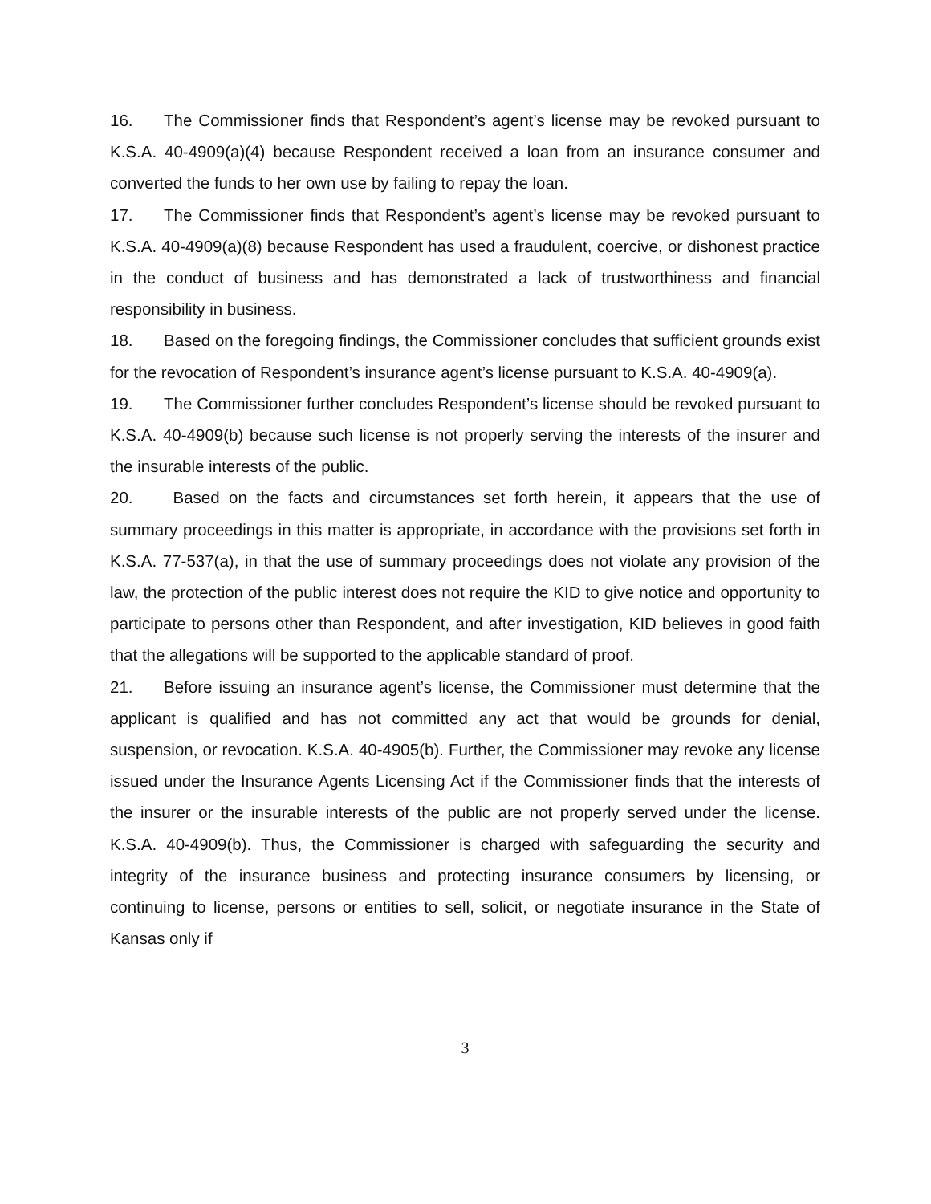16. The Commissioner finds that Respondent’s agent’s license may be revoked pursuant to K.S.A. 40-4909(a)(4) because Respondent received a loan from an insurance consumer and converted the funds to her own use by failing to repay the loan.
17. The Commissioner finds that Respondent’s agent’s license may be revoked pursuant to K.S.A. 40-4909(a)(8) because Respondent has used a fraudulent, coercive, or dishonest practice in the conduct of business and has demonstrated a lack of trustworthiness and financial responsibility in business.
18. Based on the foregoing findings, the Commissioner concludes that sufficient grounds exist for the revocation of Respondent’s insurance agent’s license pursuant to K.S.A. 40-4909(a).
19. The Commissioner further concludes Respondent’s license should be revoked pursuant to K.S.A. 40-4909(b) because such license is not properly serving the interests of the insurer and the insurable interests of the public.
20. Based on the facts and circumstances set forth herein, it appears that the use of summary proceedings in this matter is appropriate, in accordance with the provisions set forth in K.S.A. 77-537(a), in that the use of summary proceedings does not violate any provision of the law, the protection of the public interest does not require the KID to give notice and opportunity to participate to persons other than Respondent, and after investigation, KID believes in good faith that the allegations will be supported to the applicable standard of proof.
21. Before issuing an insurance agent’s license, the Commissioner must determine that the applicant is qualified and has not committed any act that would be grounds for denial, suspension, or revocation. K.S.A. 40-4905(b). Further, the Commissioner may revoke any license issued under the Insurance Agents Licensing Act if the Commissioner finds that the interests of the insurer or the insurable interests of the public are not properly served under the license. K.S.A. 40-4909(b). Thus, the Commissioner is charged with safeguarding the security and integrity of the insurance business and protecting insurance consumers by licensing, or continuing to license, persons or entities to sell, solicit, or negotiate insurance in the State of Kansas only if
3